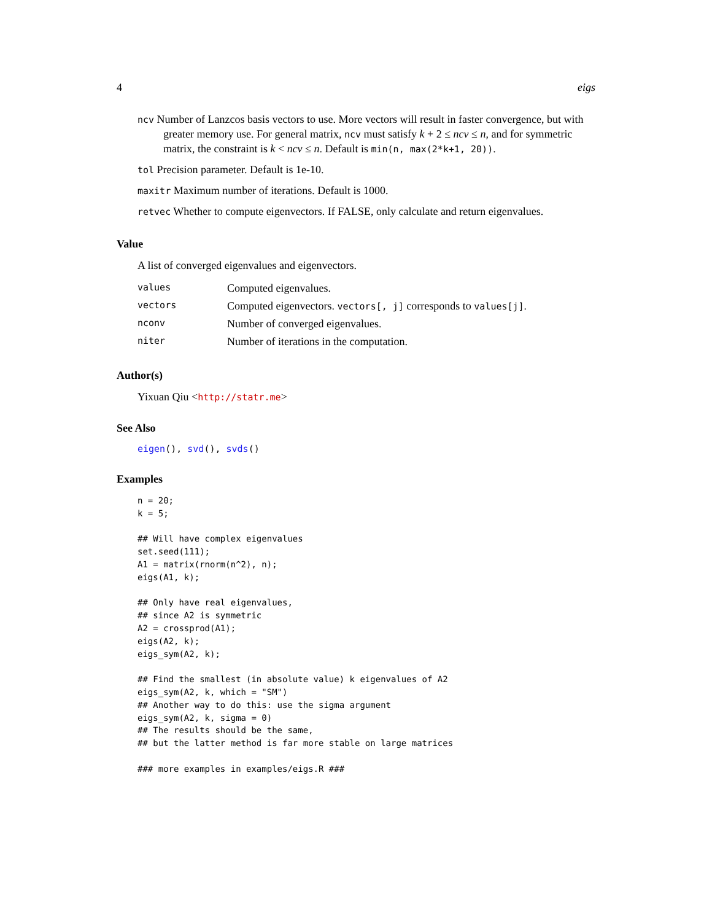4 eigs
ncv Number of Lanzcos basis vectors to use. More vectors will result in faster convergence, but with greater memory use. For general matrix, ncv must satisfy k + 2 ≤ ncv ≤ n, and for symmetric matrix, the constraint is k < ncv ≤ n. Default is min(n, max(2*k+1, 20)).
tol Precision parameter. Default is 1e-10.
maxitr Maximum number of iterations. Default is 1000.
retvec Whether to compute eigenvectors. If FALSE, only calculate and return eigenvalues.
Value
A list of converged eigenvalues and eigenvectors.
| values | Computed eigenvalues. |
| vectors | Computed eigenvectors. vectors[, j] corresponds to values[j] . |
| nconv | Number of converged eigenvalues. |
| niter | Number of iterations in the computation. |
Author(s)
Yixuan Qiu <http://statr.me>
See Also
eigen(), svd(), svds()
Examples
n = 20;
k = 5;

## Will have complex eigenvalues
set.seed(111);
A1 = matrix(rnorm(n^2), n);
eigs(A1, k);

## Only have real eigenvalues,
## since A2 is symmetric
A2 = crossprod(A1);
eigs(A2, k);
eigs_sym(A2, k);

## Find the smallest (in absolute value) k eigenvalues of A2
eigs_sym(A2, k, which = "SM")
## Another way to do this: use the sigma argument
eigs_sym(A2, k, sigma = 0)
## The results should be the same,
## but the latter method is far more stable on large matrices

### more examples in examples/eigs.R ###